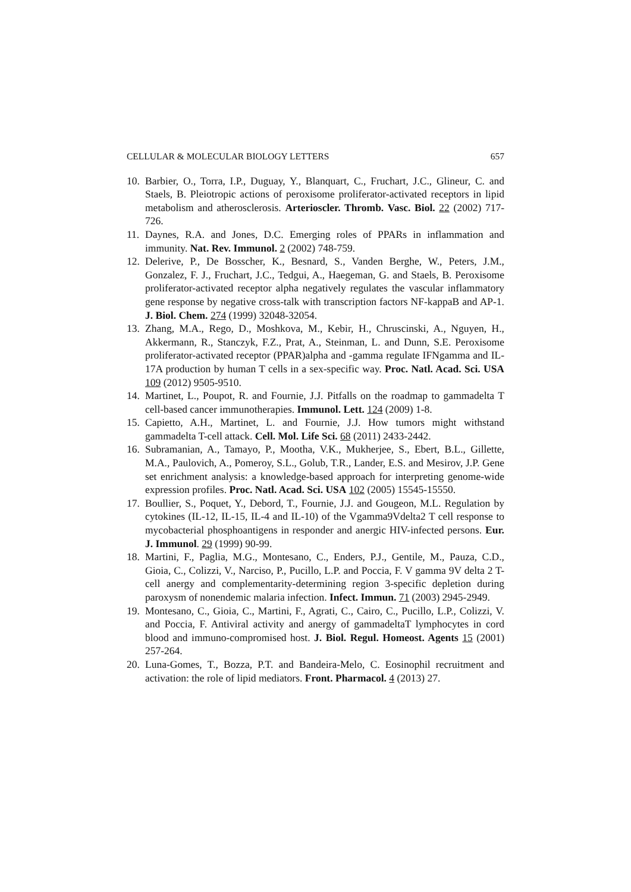CELLULAR & MOLECULAR BIOLOGY LETTERS 657
10. Barbier, O., Torra, I.P., Duguay, Y., Blanquart, C., Fruchart, J.C., Glineur, C. and Staels, B. Pleiotropic actions of peroxisome proliferator-activated receptors in lipid metabolism and atherosclerosis. Arterioscler. Thromb. Vasc. Biol. 22 (2002) 717-726.
11. Daynes, R.A. and Jones, D.C. Emerging roles of PPARs in inflammation and immunity. Nat. Rev. Immunol. 2 (2002) 748-759.
12. Delerive, P., De Bosscher, K., Besnard, S., Vanden Berghe, W., Peters, J.M., Gonzalez, F. J., Fruchart, J.C., Tedgui, A., Haegeman, G. and Staels, B. Peroxisome proliferator-activated receptor alpha negatively regulates the vascular inflammatory gene response by negative cross-talk with transcription factors NF-kappaB and AP-1. J. Biol. Chem. 274 (1999) 32048-32054.
13. Zhang, M.A., Rego, D., Moshkova, M., Kebir, H., Chruscinski, A., Nguyen, H., Akkermann, R., Stanczyk, F.Z., Prat, A., Steinman, L. and Dunn, S.E. Peroxisome proliferator-activated receptor (PPAR)alpha and -gamma regulate IFNgamma and IL-17A production by human T cells in a sex-specific way. Proc. Natl. Acad. Sci. USA 109 (2012) 9505-9510.
14. Martinet, L., Poupot, R. and Fournie, J.J. Pitfalls on the roadmap to gammadelta T cell-based cancer immunotherapies. Immunol. Lett. 124 (2009) 1-8.
15. Capietto, A.H., Martinet, L. and Fournie, J.J. How tumors might withstand gammadelta T-cell attack. Cell. Mol. Life Sci. 68 (2011) 2433-2442.
16. Subramanian, A., Tamayo, P., Mootha, V.K., Mukherjee, S., Ebert, B.L., Gillette, M.A., Paulovich, A., Pomeroy, S.L., Golub, T.R., Lander, E.S. and Mesirov, J.P. Gene set enrichment analysis: a knowledge-based approach for interpreting genome-wide expression profiles. Proc. Natl. Acad. Sci. USA 102 (2005) 15545-15550.
17. Boullier, S., Poquet, Y., Debord, T., Fournie, J.J. and Gougeon, M.L. Regulation by cytokines (IL-12, IL-15, IL-4 and IL-10) of the Vgamma9Vdelta2 T cell response to mycobacterial phosphoantigens in responder and anergic HIV-infected persons. Eur. J. Immunol. 29 (1999) 90-99.
18. Martini, F., Paglia, M.G., Montesano, C., Enders, P.J., Gentile, M., Pauza, C.D., Gioia, C., Colizzi, V., Narciso, P., Pucillo, L.P. and Poccia, F. V gamma 9V delta 2 T-cell anergy and complementarity-determining region 3-specific depletion during paroxysm of nonendemic malaria infection. Infect. Immun. 71 (2003) 2945-2949.
19. Montesano, C., Gioia, C., Martini, F., Agrati, C., Cairo, C., Pucillo, L.P., Colizzi, V. and Poccia, F. Antiviral activity and anergy of gammadeltaT lymphocytes in cord blood and immuno-compromised host. J. Biol. Regul. Homeost. Agents 15 (2001) 257-264.
20. Luna-Gomes, T., Bozza, P.T. and Bandeira-Melo, C. Eosinophil recruitment and activation: the role of lipid mediators. Front. Pharmacol. 4 (2013) 27.